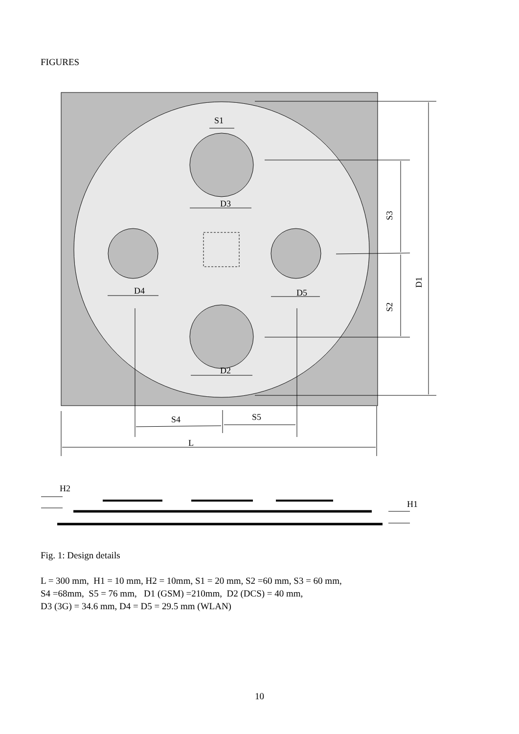FIGURES
S1
D3
D4
D5
D2
S4
S5
L
H2
H1
S3
S2
D1
Fig. 1: Design details
L = 300 mm, H1 = 10 mm, H2 = 10mm, S1 = 20 mm, S2 =60 mm, S3 = 60 mm,
S4 =68mm, S5 = 76 mm, D1 (GSM) =210mm, D2 (DCS) = 40 mm,
D3 (3G) = 34.6 mm, D4 = D5 = 29.5 mm (WLAN)
10